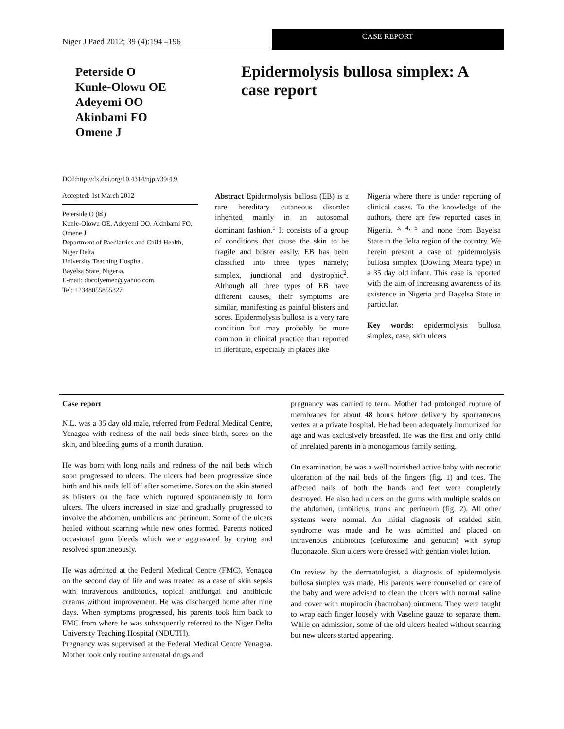Niger J Paed 2012; 39 (4):194 –196
CASE REPORT
Peterside O
Kunle-Olowu OE
Adeyemi OO
Akinbami FO
Omene J
Epidermolysis bullosa simplex: A case report
DOI:http://dx.doi.org/10.4314/njp.v39i4,9.
Accepted: 1st March 2012
Peterside O (✉)
Kunle-Olowu OE, Adeyemi OO, Akinbami FO, Omene J
Department of Paediatrics and Child Health, Niger Delta
University Teaching Hospital,
Bayelsa State, Nigeria.
E-mail: docolyemen@yahoo.com.
Tel: +2348055855327
Abstract Epidermolysis bullosa (EB) is a rare hereditary cutaneous disorder inherited mainly in an autosomal dominant fashion.<sup>1</sup> It consists of a group of conditions that cause the skin to be fragile and blister easily. EB has been classified into three types namely; simplex, junctional and dystrophic<sup>2</sup>. Although all three types of EB have different causes, their symptoms are similar, manifesting as painful blisters and sores. Epidermolysis bullosa is a very rare condition but may probably be more common in clinical practice than reported in literature, especially in places like
Nigeria where there is under reporting of clinical cases. To the knowledge of the authors, there are few reported cases in Nigeria. <sup>3, 4, 5</sup> and none from Bayelsa State in the delta region of the country. We herein present a case of epidermolysis bullosa simplex (Dowling Meara type) in a 35 day old infant. This case is reported with the aim of increasing awareness of its existence in Nigeria and Bayelsa State in particular.
Key words: epidermolysis bullosa simplex, case, skin ulcers
Case report
N.L. was a 35 day old male, referred from Federal Medical Centre, Yenagoa with redness of the nail beds since birth, sores on the skin, and bleeding gums of a month duration.
He was born with long nails and redness of the nail beds which soon progressed to ulcers. The ulcers had been progressive since birth and his nails fell off after sometime. Sores on the skin started as blisters on the face which ruptured spontaneously to form ulcers. The ulcers increased in size and gradually progressed to involve the abdomen, umbilicus and perineum. Some of the ulcers healed without scarring while new ones formed. Parents noticed occasional gum bleeds which were aggravated by crying and resolved spontaneously.
He was admitted at the Federal Medical Centre (FMC), Yenagoa on the second day of life and was treated as a case of skin sepsis with intravenous antibiotics, topical antifungal and antibiotic creams without improvement. He was discharged home after nine days. When symptoms progressed, his parents took him back to FMC from where he was subsequently referred to the Niger Delta University Teaching Hospital (NDUTH).
Pregnancy was supervised at the Federal Medical Centre Yenagoa. Mother took only routine antenatal drugs and
pregnancy was carried to term. Mother had prolonged rupture of membranes for about 48 hours before delivery by spontaneous vertex at a private hospital. He had been adequately immunized for age and was exclusively breastfed. He was the first and only child of unrelated parents in a monogamous family setting.
On examination, he was a well nourished active baby with necrotic ulceration of the nail beds of the fingers (fig. 1) and toes. The affected nails of both the hands and feet were completely destroyed. He also had ulcers on the gums with multiple scalds on the abdomen, umbilicus, trunk and perineum (fig. 2). All other systems were normal. An initial diagnosis of scalded skin syndrome was made and he was admitted and placed on intravenous antibiotics (cefuroxime and genticin) with syrup fluconazole. Skin ulcers were dressed with gentian violet lotion.
On review by the dermatologist, a diagnosis of epidermolysis bullosa simplex was made. His parents were counselled on care of the baby and were advised to clean the ulcers with normal saline and cover with mupirocin (bactroban) ointment. They were taught to wrap each finger loosely with Vaseline gauze to separate them. While on admission, some of the old ulcers healed without scarring but new ulcers started appearing.